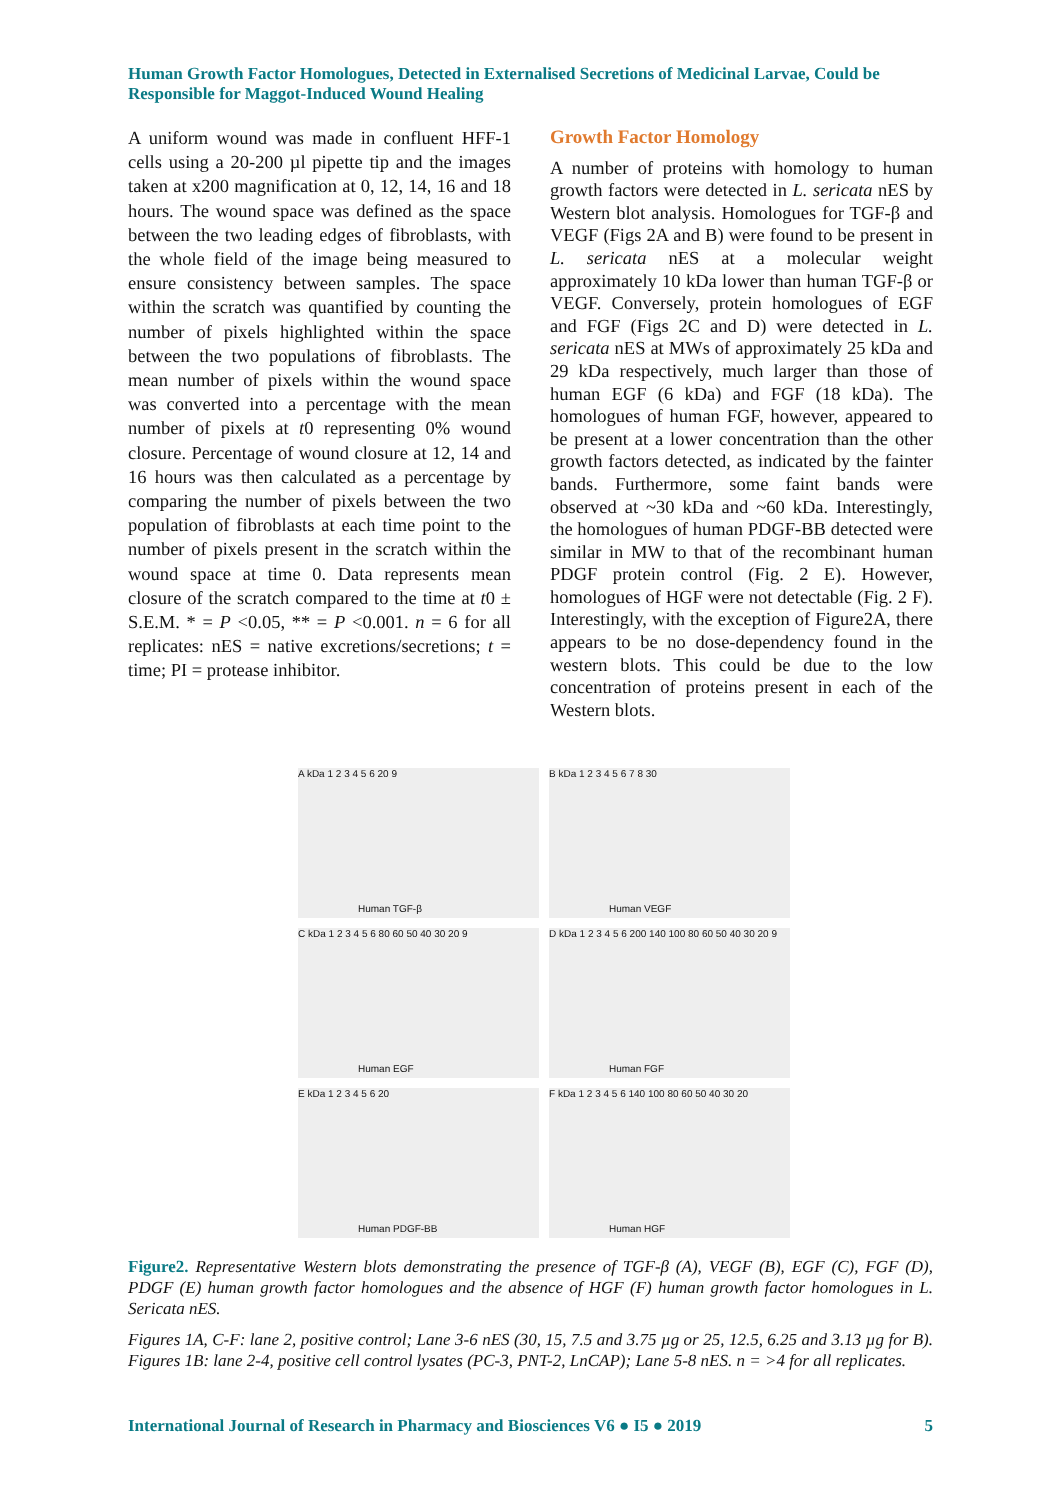Human Growth Factor Homologues, Detected in Externalised Secretions of Medicinal Larvae, Could be Responsible for Maggot-Induced Wound Healing
A uniform wound was made in confluent HFF-1 cells using a 20-200 µl pipette tip and the images taken at x200 magnification at 0, 12, 14, 16 and 18 hours. The wound space was defined as the space between the two leading edges of fibroblasts, with the whole field of the image being measured to ensure consistency between samples. The space within the scratch was quantified by counting the number of pixels highlighted within the space between the two populations of fibroblasts. The mean number of pixels within the wound space was converted into a percentage with the mean number of pixels at t0 representing 0% wound closure. Percentage of wound closure at 12, 14 and 16 hours was then calculated as a percentage by comparing the number of pixels between the two population of fibroblasts at each time point to the number of pixels present in the scratch within the wound space at time 0. Data represents mean closure of the scratch compared to the time at t0 ± S.E.M. * = P <0.05, ** = P <0.001. n = 6 for all replicates: nES = native excretions/secretions; t = time; PI = protease inhibitor.
Growth Factor Homology
A number of proteins with homology to human growth factors were detected in L. sericata nES by Western blot analysis. Homologues for TGF-β and VEGF (Figs 2A and B) were found to be present in L. sericata nES at a molecular weight approximately 10 kDa lower than human TGF-β or VEGF. Conversely, protein homologues of EGF and FGF (Figs 2C and D) were detected in L. sericata nES at MWs of approximately 25 kDa and 29 kDa respectively, much larger than those of human EGF (6 kDa) and FGF (18 kDa). The homologues of human FGF, however, appeared to be present at a lower concentration than the other growth factors detected, as indicated by the fainter bands. Furthermore, some faint bands were observed at ~30 kDa and ~60 kDa. Interestingly, the homologues of human PDGF-BB detected were similar in MW to that of the recombinant human PDGF protein control (Fig. 2 E). However, homologues of HGF were not detectable (Fig. 2 F). Interestingly, with the exception of Figure2A, there appears to be no dose-dependency found in the western blots. This could be due to the low concentration of proteins present in each of the Western blots.
A kDa 1 2 3 4 5 6 20 9
Human TGF-β
B kDa 1 2 3 4 5 6 7 8 30
Human VEGF
C kDa 1 2 3 4 5 6 80 60 50 40 30 20 9
Human EGF
D kDa 1 2 3 4 5 6 200 140 100 80 60 50 40 30 20 9
Human FGF
E kDa 1 2 3 4 5 6 20
Human PDGF-BB
F kDa 1 2 3 4 5 6 140 100 80 60 50 40 30 20
Human HGF
Figure2. Representative Western blots demonstrating the presence of TGF-β (A), VEGF (B), EGF (C), FGF (D), PDGF (E) human growth factor homologues and the absence of HGF (F) human growth factor homologues in L. Sericata nES.
Figures 1A, C-F: lane 2, positive control; Lane 3-6 nES (30, 15, 7.5 and 3.75 µg or 25, 12.5, 6.25 and 3.13 µg for B). Figures 1B: lane 2-4, positive cell control lysates (PC-3, PNT-2, LnCAP); Lane 5-8 nES. n = >4 for all replicates.
International Journal of Research in Pharmacy and Biosciences V6 ● I5 ● 2019 5